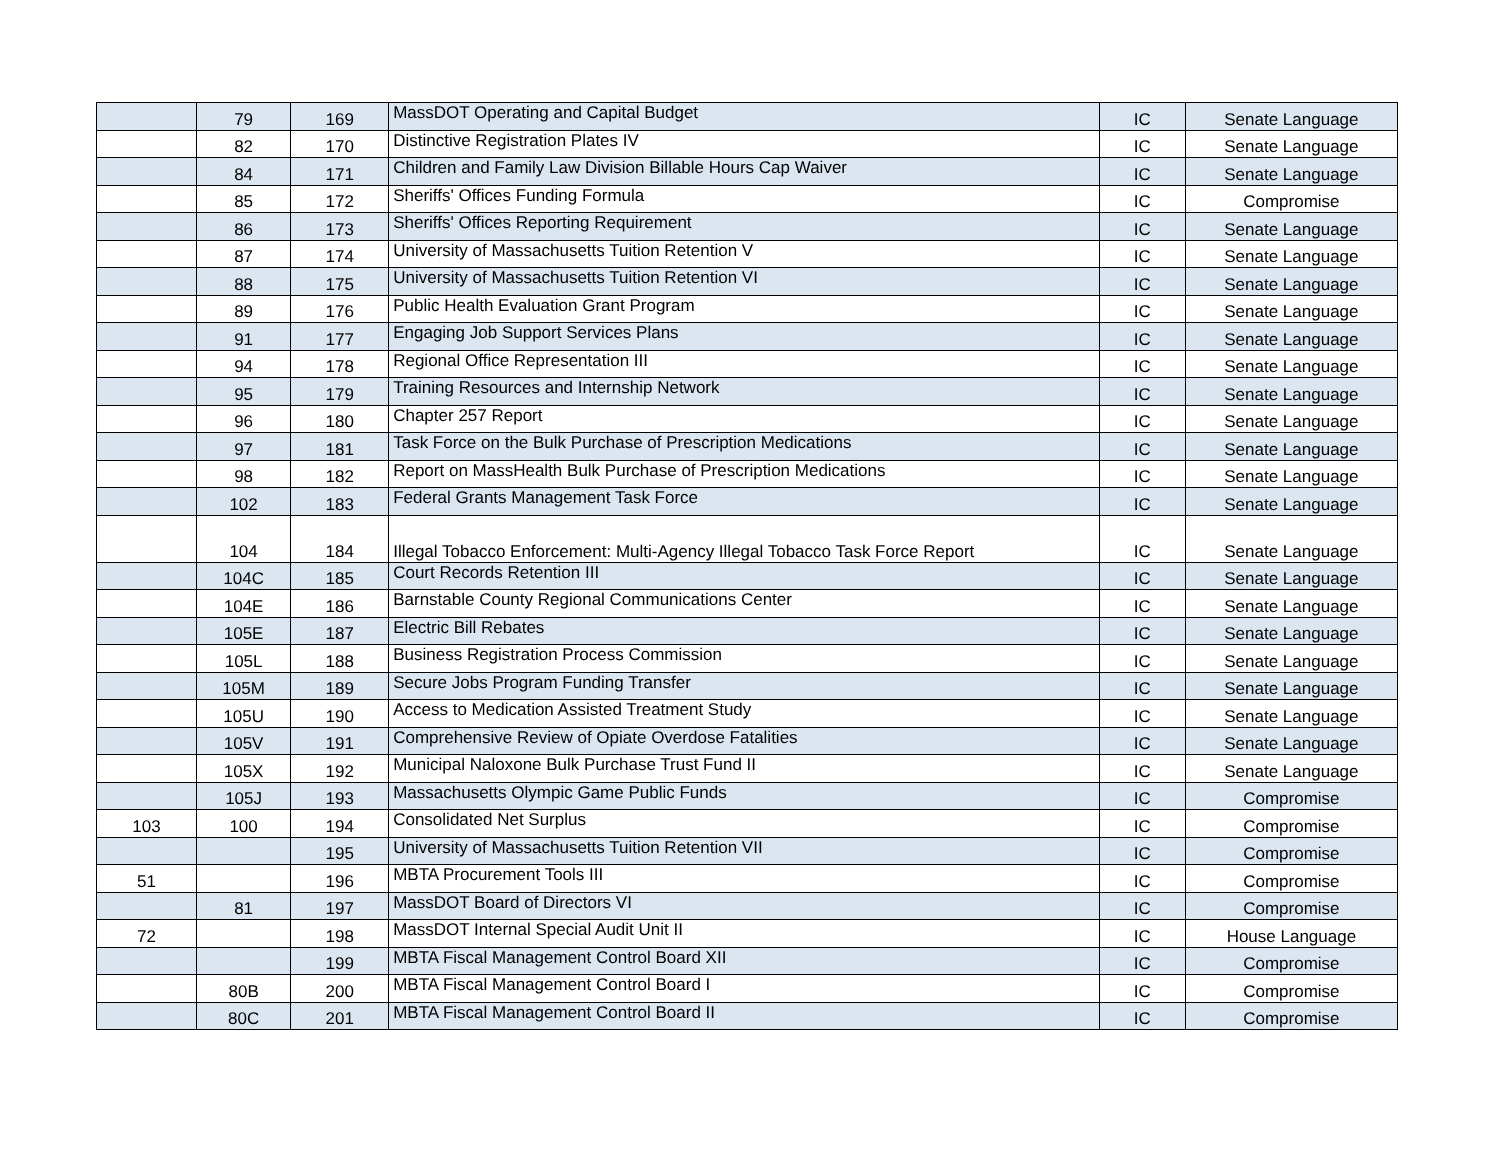| | 79 | 169 | MassDOT Operating and Capital Budget | IC | Senate Language |
| | 82 | 170 | Distinctive Registration Plates IV | IC | Senate Language |
| | 84 | 171 | Children and Family Law Division Billable Hours Cap Waiver | IC | Senate Language |
| | 85 | 172 | Sheriffs' Offices Funding Formula | IC | Compromise |
| | 86 | 173 | Sheriffs' Offices Reporting Requirement | IC | Senate Language |
| | 87 | 174 | University of Massachusetts Tuition Retention V | IC | Senate Language |
| | 88 | 175 | University of Massachusetts Tuition Retention VI | IC | Senate Language |
| | 89 | 176 | Public Health Evaluation Grant Program | IC | Senate Language |
| | 91 | 177 | Engaging Job Support Services Plans | IC | Senate Language |
| | 94 | 178 | Regional Office Representation III | IC | Senate Language |
| | 95 | 179 | Training Resources and Internship Network | IC | Senate Language |
| | 96 | 180 | Chapter 257 Report | IC | Senate Language |
| | 97 | 181 | Task Force on the Bulk Purchase of Prescription Medications | IC | Senate Language |
| | 98 | 182 | Report on MassHealth Bulk Purchase of Prescription Medications | IC | Senate Language |
| | 102 | 183 | Federal Grants Management Task Force | IC | Senate Language |
| | 104 | 184 | Illegal Tobacco Enforcement: Multi-Agency Illegal Tobacco Task Force Report | IC | Senate Language |
| | 104C | 185 | Court Records Retention III | IC | Senate Language |
| | 104E | 186 | Barnstable County Regional Communications Center | IC | Senate Language |
| | 105E | 187 | Electric Bill Rebates | IC | Senate Language |
| | 105L | 188 | Business Registration Process Commission | IC | Senate Language |
| | 105M | 189 | Secure Jobs Program Funding Transfer | IC | Senate Language |
| | 105U | 190 | Access to Medication Assisted Treatment Study | IC | Senate Language |
| | 105V | 191 | Comprehensive Review of Opiate Overdose Fatalities | IC | Senate Language |
| | 105X | 192 | Municipal Naloxone Bulk Purchase Trust Fund II | IC | Senate Language |
| | 105J | 193 | Massachusetts Olympic Game Public Funds | IC | Compromise |
| 103 | 100 | 194 | Consolidated Net Surplus | IC | Compromise |
| | | 195 | University of Massachusetts Tuition Retention VII | IC | Compromise |
| 51 | | 196 | MBTA Procurement Tools III | IC | Compromise |
| | 81 | 197 | MassDOT Board of Directors VI | IC | Compromise |
| 72 | | 198 | MassDOT Internal Special Audit Unit II | IC | House Language |
| | | 199 | MBTA Fiscal Management Control Board XII | IC | Compromise |
| | 80B | 200 | MBTA Fiscal Management Control Board I | IC | Compromise |
| | 80C | 201 | MBTA Fiscal Management Control Board II | IC | Compromise |